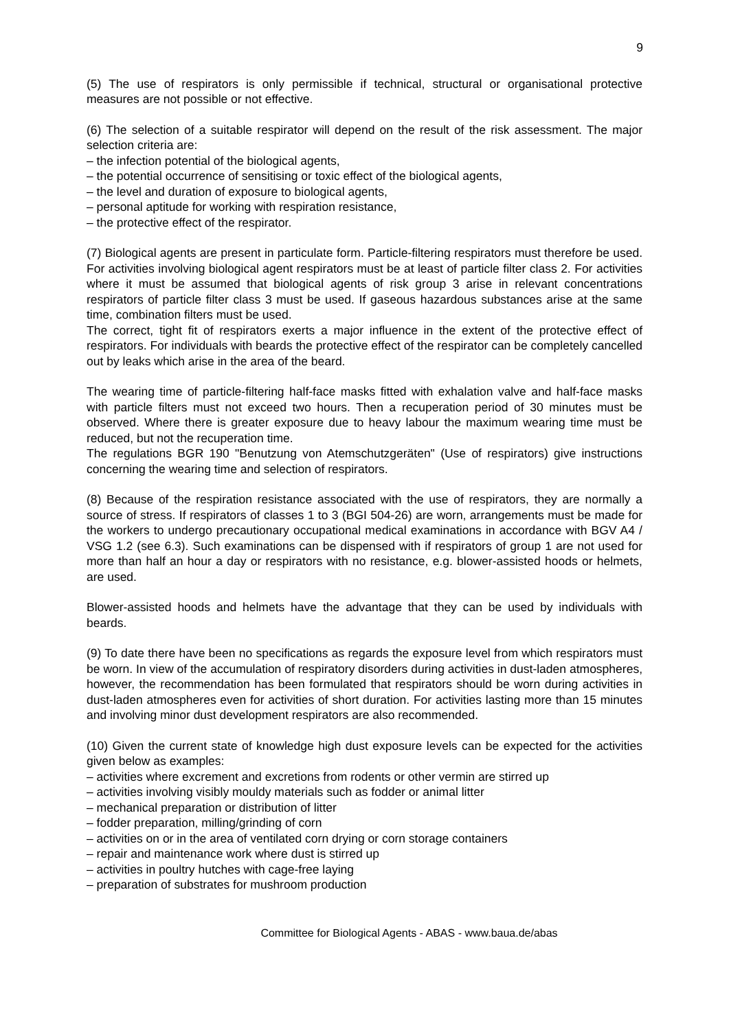9
(5) The use of respirators is only permissible if technical, structural or organisational protective measures are not possible or not effective.
(6) The selection of a suitable respirator will depend on the result of the risk assessment. The major selection criteria are:
– the infection potential of the biological agents,
– the potential occurrence of sensitising or toxic effect of the biological agents,
– the level and duration of exposure to biological agents,
– personal aptitude for working with respiration resistance,
– the protective effect of the respirator.
(7) Biological agents are present in particulate form. Particle-filtering respirators must therefore be used. For activities involving biological agent respirators must be at least of particle filter class 2. For activities where it must be assumed that biological agents of risk group 3 arise in relevant concentrations respirators of particle filter class 3 must be used. If gaseous hazardous substances arise at the same time, combination filters must be used.
The correct, tight fit of respirators exerts a major influence in the extent of the protective effect of respirators. For individuals with beards the protective effect of the respirator can be completely cancelled out by leaks which arise in the area of the beard.
The wearing time of particle-filtering half-face masks fitted with exhalation valve and half-face masks with particle filters must not exceed two hours. Then a recuperation period of 30 minutes must be observed. Where there is greater exposure due to heavy labour the maximum wearing time must be reduced, but not the recuperation time.
The regulations BGR 190 "Benutzung von Atemschutzgeräten" (Use of respirators) give instructions concerning the wearing time and selection of respirators.
(8) Because of the respiration resistance associated with the use of respirators, they are normally a source of stress. If respirators of classes 1 to 3 (BGI 504-26) are worn, arrangements must be made for the workers to undergo precautionary occupational medical examinations in accordance with BGV A4 / VSG 1.2 (see 6.3). Such examinations can be dispensed with if respirators of group 1 are not used for more than half an hour a day or respirators with no resistance, e.g. blower-assisted hoods or helmets, are used.
Blower-assisted hoods and helmets have the advantage that they can be used by individuals with beards.
(9) To date there have been no specifications as regards the exposure level from which respirators must be worn. In view of the accumulation of respiratory disorders during activities in dust-laden atmospheres, however, the recommendation has been formulated that respirators should be worn during activities in dust-laden atmospheres even for activities of short duration. For activities lasting more than 15 minutes and involving minor dust development respirators are also recommended.
(10) Given the current state of knowledge high dust exposure levels can be expected for the activities given below as examples:
– activities where excrement and excretions from rodents or other vermin are stirred up
– activities involving visibly mouldy materials such as fodder or animal litter
– mechanical preparation or distribution of litter
– fodder preparation, milling/grinding of corn
– activities on or in the area of ventilated corn drying or corn storage containers
– repair and maintenance work where dust is stirred up
– activities in poultry hutches with cage-free laying
– preparation of substrates for mushroom production
Committee for Biological Agents - ABAS - www.baua.de/abas